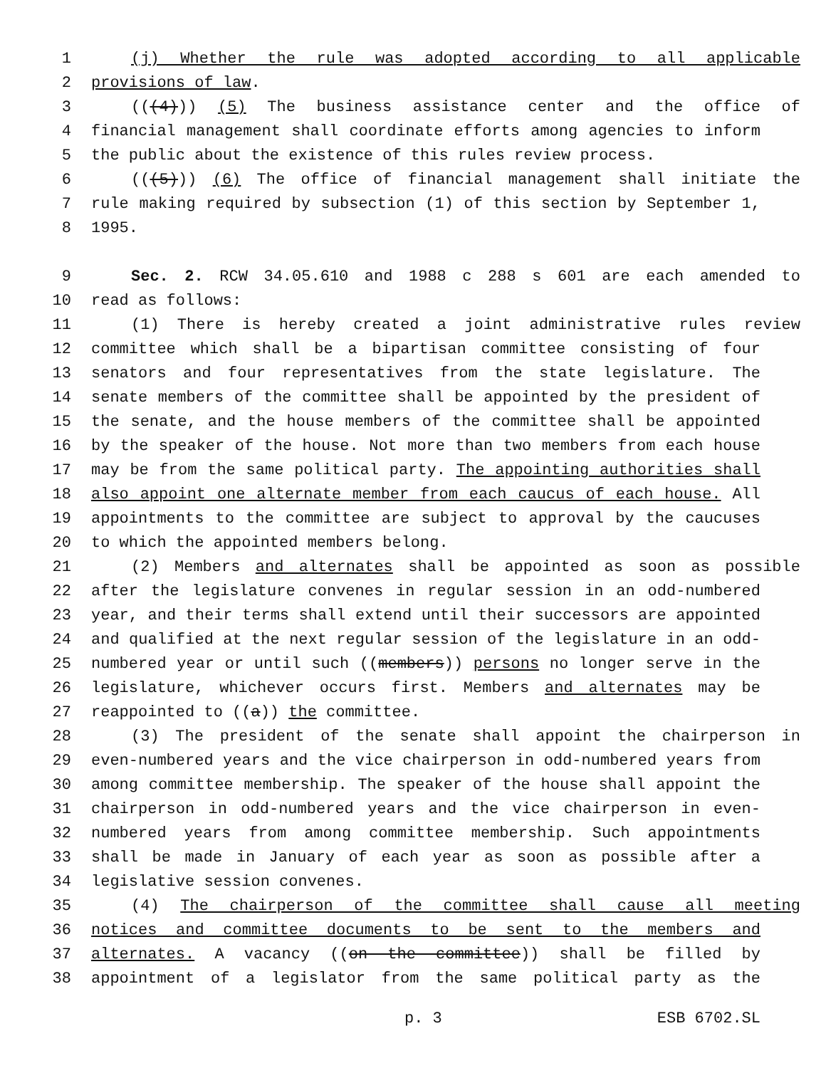1 (j) Whether the rule was adopted according to all applicable
2 provisions of law.
3 (((4))) (5) The business assistance center and the office of
4 financial management shall coordinate efforts among agencies to inform
5 the public about the existence of this rules review process.
6 (((5))) (6) The office of financial management shall initiate the
7 rule making required by subsection (1) of this section by September 1,
8 1995.
9 Sec. 2. RCW 34.05.610 and 1988 c 288 s 601 are each amended to
10 read as follows:
11 (1) There is hereby created a joint administrative rules review
12 committee which shall be a bipartisan committee consisting of four
13 senators and four representatives from the state legislature. The
14 senate members of the committee shall be appointed by the president of
15 the senate, and the house members of the committee shall be appointed
16 by the speaker of the house. Not more than two members from each house
17 may be from the same political party. The appointing authorities shall
18 also appoint one alternate member from each caucus of each house. All
19 appointments to the committee are subject to approval by the caucuses
20 to which the appointed members belong.
21 (2) Members and alternates shall be appointed as soon as possible
22 after the legislature convenes in regular session in an odd-numbered
23 year, and their terms shall extend until their successors are appointed
24 and qualified at the next regular session of the legislature in an odd-
25 numbered year or until such ((members)) persons no longer serve in the
26 legislature, whichever occurs first. Members and alternates may be
27 reappointed to ((a)) the committee.
28 (3) The president of the senate shall appoint the chairperson in
29 even-numbered years and the vice chairperson in odd-numbered years from
30 among committee membership. The speaker of the house shall appoint the
31 chairperson in odd-numbered years and the vice chairperson in even-
32 numbered years from among committee membership. Such appointments
33 shall be made in January of each year as soon as possible after a
34 legislative session convenes.
35 (4) The chairperson of the committee shall cause all meeting
36 notices and committee documents to be sent to the members and
37 alternates. A vacancy ((on the committee)) shall be filled by
38 appointment of a legislator from the same political party as the
p. 3 ESB 6702.SL